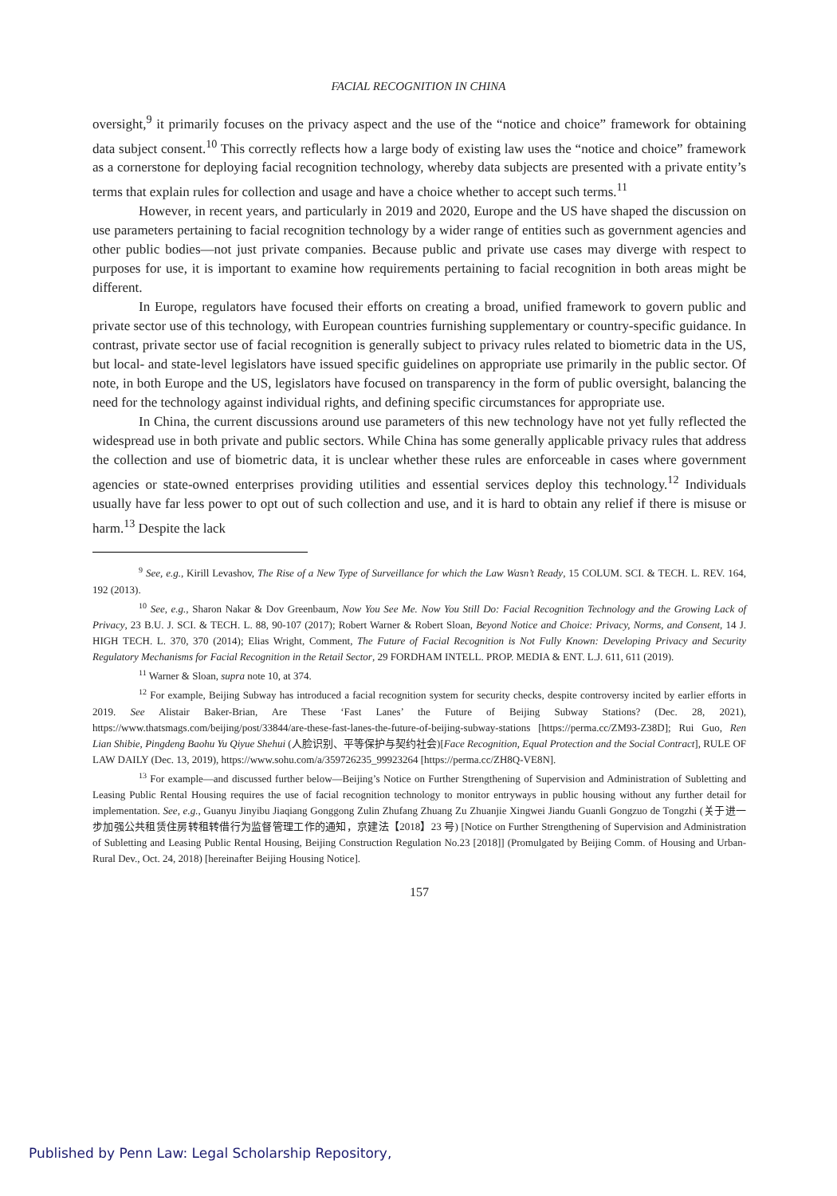FACIAL RECOGNITION IN CHINA
oversight,<sup>9</sup> it primarily focuses on the privacy aspect and the use of the “notice and choice” framework for obtaining data subject consent.<sup>10</sup> This correctly reflects how a large body of existing law uses the “notice and choice” framework as a cornerstone for deploying facial recognition technology, whereby data subjects are presented with a private entity’s terms that explain rules for collection and usage and have a choice whether to accept such terms.<sup>11</sup>
However, in recent years, and particularly in 2019 and 2020, Europe and the US have shaped the discussion on use parameters pertaining to facial recognition technology by a wider range of entities such as government agencies and other public bodies—not just private companies. Because public and private use cases may diverge with respect to purposes for use, it is important to examine how requirements pertaining to facial recognition in both areas might be different.
In Europe, regulators have focused their efforts on creating a broad, unified framework to govern public and private sector use of this technology, with European countries furnishing supplementary or country-specific guidance. In contrast, private sector use of facial recognition is generally subject to privacy rules related to biometric data in the US, but local- and state-level legislators have issued specific guidelines on appropriate use primarily in the public sector. Of note, in both Europe and the US, legislators have focused on transparency in the form of public oversight, balancing the need for the technology against individual rights, and defining specific circumstances for appropriate use.
In China, the current discussions around use parameters of this new technology have not yet fully reflected the widespread use in both private and public sectors. While China has some generally applicable privacy rules that address the collection and use of biometric data, it is unclear whether these rules are enforceable in cases where government agencies or state-owned enterprises providing utilities and essential services deploy this technology.<sup>12</sup> Individuals usually have far less power to opt out of such collection and use, and it is hard to obtain any relief if there is misuse or harm.<sup>13</sup> Despite the lack
<sup>9</sup> See, e.g., Kirill Levashov, The Rise of a New Type of Surveillance for which the Law Wasn’t Ready, 15 COLUM. SCI. & TECH. L. REV. 164, 192 (2013).
<sup>10</sup> See, e.g., Sharon Nakar & Dov Greenbaum, Now You See Me. Now You Still Do: Facial Recognition Technology and the Growing Lack of Privacy, 23 B.U. J. SCI. & TECH. L. 88, 90-107 (2017); Robert Warner & Robert Sloan, Beyond Notice and Choice: Privacy, Norms, and Consent, 14 J. HIGH TECH. L. 370, 370 (2014); Elias Wright, Comment, The Future of Facial Recognition is Not Fully Known: Developing Privacy and Security Regulatory Mechanisms for Facial Recognition in the Retail Sector, 29 FORDHAM INTELL. PROP. MEDIA & ENT. L.J. 611, 611 (2019).
<sup>11</sup> Warner & Sloan, supra note 10, at 374.
<sup>12</sup> For example, Beijing Subway has introduced a facial recognition system for security checks, despite controversy incited by earlier efforts in 2019. See Alistair Baker-Brian, Are These ‘Fast Lanes’ the Future of Beijing Subway Stations? (Dec. 28, 2021), https://www.thatsmags.com/beijing/post/33844/are-these-fast-lanes-the-future-of-beijing-subway-stations [https://perma.cc/ZM93-Z38D]; Rui Guo, Ren Lian Shibie, Pingdeng Baohu Yu Qiyue Shehui (人脸识别、平等保护与契约社会)[Face Recognition, Equal Protection and the Social Contract], RULE OF LAW DAILY (Dec. 13, 2019), https://www.sohu.com/a/359726235_99923264 [https://perma.cc/ZH8Q-VE8N].
<sup>13</sup> For example—and discussed further below—Beijing’s Notice on Further Strengthening of Supervision and Administration of Subletting and Leasing Public Rental Housing requires the use of facial recognition technology to monitor entryways in public housing without any further detail for implementation. See, e.g., Guanyu Jinyibu Jiaqiang Gonggong Zulin Zhufang Zhuang Zu Zhuanjie Xingwei Jiandu Guanli Gongzuo de Tongzhi (关于进一步加强公共租赁住房转租转借行为监督管理工作的通知，京建法【2018】23 号) [Notice on Further Strengthening of Supervision and Administration of Subletting and Leasing Public Rental Housing, Beijing Construction Regulation No.23 [2018]] (Promulgated by Beijing Comm. of Housing and Urban-Rural Dev., Oct. 24, 2018) [hereinafter Beijing Housing Notice].
157
Published by Penn Law: Legal Scholarship Repository,